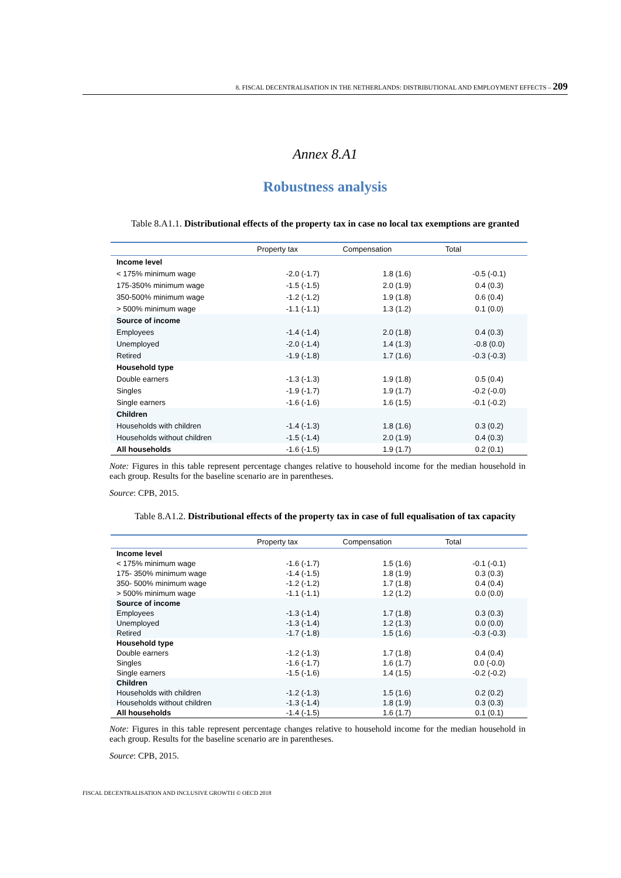8. FISCAL DECENTRALISATION IN THE NETHERLANDS: DISTRIBUTIONAL AND EMPLOYMENT EFFECTS – 209
Annex 8.A1
Robustness analysis
Table 8.A1.1. Distributional effects of the property tax in case no local tax exemptions are granted
| | Property tax | Compensation | Total |
| --- | --- | --- | --- |
| Income level | | | |
| < 175% minimum wage | -2.0 (-1.7) | 1.8 (1.6) | -0.5 (-0.1) |
| 175-350% minimum wage | -1.5 (-1.5) | 2.0 (1.9) | 0.4 (0.3) |
| 350-500% minimum wage | -1.2 (-1.2) | 1.9 (1.8) | 0.6 (0.4) |
| > 500% minimum wage | -1.1 (-1.1) | 1.3 (1.2) | 0.1 (0.0) |
| Source of income | | | |
| Employees | -1.4 (-1.4) | 2.0 (1.8) | 0.4 (0.3) |
| Unemployed | -2.0 (-1.4) | 1.4 (1.3) | -0.8 (0.0) |
| Retired | -1.9 (-1.8) | 1.7 (1.6) | -0.3 (-0.3) |
| Household type | | | |
| Double earners | -1.3 (-1.3) | 1.9 (1.8) | 0.5 (0.4) |
| Singles | -1.9 (-1.7) | 1.9 (1.7) | -0.2 (-0.0) |
| Single earners | -1.6 (-1.6) | 1.6 (1.5) | -0.1 (-0.2) |
| Children | | | |
| Households with children | -1.4 (-1.3) | 1.8 (1.6) | 0.3 (0.2) |
| Households without children | -1.5 (-1.4) | 2.0 (1.9) | 0.4 (0.3) |
| All households | -1.6 (-1.5) | 1.9 (1.7) | 0.2 (0.1) |
Note: Figures in this table represent percentage changes relative to household income for the median household in each group. Results for the baseline scenario are in parentheses.
Source: CPB, 2015.
Table 8.A1.2. Distributional effects of the property tax in case of full equalisation of tax capacity
| | Property tax | Compensation | Total |
| --- | --- | --- | --- |
| Income level | | | |
| < 175% minimum wage | -1.6 (-1.7) | 1.5 (1.6) | -0.1 (-0.1) |
| 175- 350% minimum wage | -1.4 (-1.5) | 1.8 (1.9) | 0.3 (0.3) |
| 350- 500% minimum wage | -1.2 (-1.2) | 1.7 (1.8) | 0.4 (0.4) |
| > 500% minimum wage | -1.1 (-1.1) | 1.2 (1.2) | 0.0 (0.0) |
| Source of income | | | |
| Employees | -1.3 (-1.4) | 1.7 (1.8) | 0.3 (0.3) |
| Unemployed | -1.3 (-1.4) | 1.2 (1.3) | 0.0 (0.0) |
| Retired | -1.7 (-1.8) | 1.5 (1.6) | -0.3 (-0.3) |
| Household type | | | |
| Double earners | -1.2 (-1.3) | 1.7 (1.8) | 0.4 (0.4) |
| Singles | -1.6 (-1.7) | 1.6 (1.7) | 0.0 (-0.0) |
| Single earners | -1.5 (-1.6) | 1.4 (1.5) | -0.2 (-0.2) |
| Children | | | |
| Households with children | -1.2 (-1.3) | 1.5 (1.6) | 0.2 (0.2) |
| Households without children | -1.3 (-1.4) | 1.8 (1.9) | 0.3 (0.3) |
| All households | -1.4 (-1.5) | 1.6 (1.7) | 0.1 (0.1) |
Note: Figures in this table represent percentage changes relative to household income for the median household in each group. Results for the baseline scenario are in parentheses.
Source: CPB, 2015.
FISCAL DECENTRALISATION AND INCLUSIVE GROWTH © OECD 2018